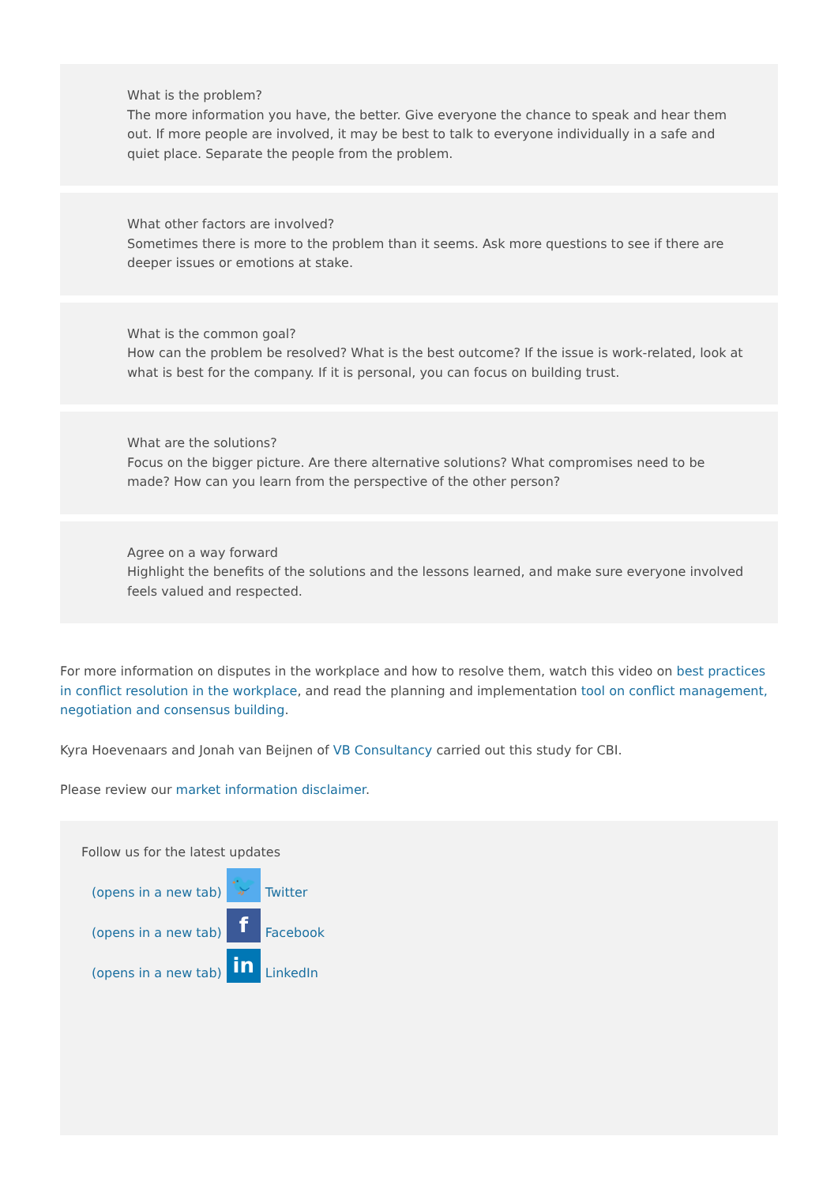What is the problem?
The more information you have, the better. Give everyone the chance to speak and hear them out. If more people are involved, it may be best to talk to everyone individually in a safe and quiet place. Separate the people from the problem.
What other factors are involved?
Sometimes there is more to the problem than it seems. Ask more questions to see if there are deeper issues or emotions at stake.
What is the common goal?
How can the problem be resolved? What is the best outcome? If the issue is work-related, look at what is best for the company. If it is personal, you can focus on building trust.
What are the solutions?
Focus on the bigger picture. Are there alternative solutions? What compromises need to be made? How can you learn from the perspective of the other person?
Agree on a way forward
Highlight the benefits of the solutions and the lessons learned, and make sure everyone involved feels valued and respected.
For more information on disputes in the workplace and how to resolve them, watch this video on best practices in conflict resolution in the workplace, and read the planning and implementation tool on conflict management, negotiation and consensus building.
Kyra Hoevenaars and Jonah van Beijnen of VB Consultancy carried out this study for CBI.
Please review our market information disclaimer.
Follow us for the latest updates
(opens in a new tab) 🐦 Twitter
(opens in a new tab) f Facebook
(opens in a new tab) in LinkedIn